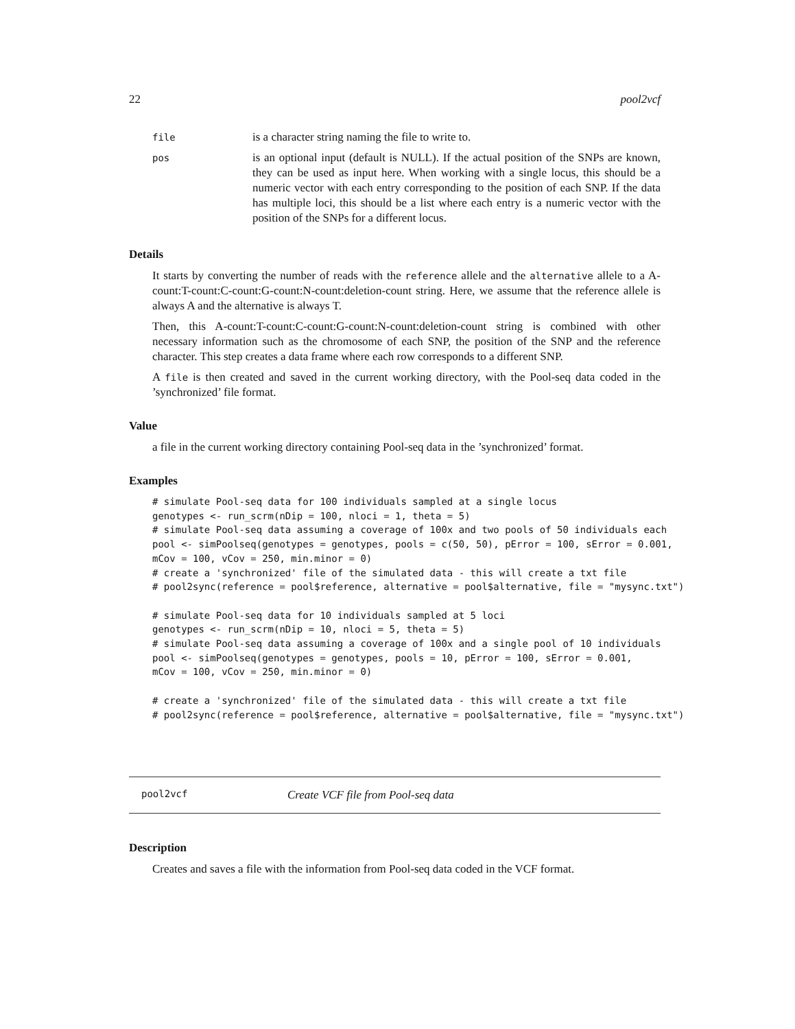22 pool2vcf
| file | is a character string naming the file to write to. |
| pos | is an optional input (default is NULL). If the actual position of the SNPs are known, they can be used as input here. When working with a single locus, this should be a numeric vector with each entry corresponding to the position of each SNP. If the data has multiple loci, this should be a list where each entry is a numeric vector with the position of the SNPs for a different locus. |
Details
It starts by converting the number of reads with the reference allele and the alternative allele to a A-count:T-count:C-count:G-count:N-count:deletion-count string. Here, we assume that the reference allele is always A and the alternative is always T.
Then, this A-count:T-count:C-count:G-count:N-count:deletion-count string is combined with other necessary information such as the chromosome of each SNP, the position of the SNP and the reference character. This step creates a data frame where each row corresponds to a different SNP.
A file is then created and saved in the current working directory, with the Pool-seq data coded in the ’synchronized’ file format.
Value
a file in the current working directory containing Pool-seq data in the ’synchronized’ format.
Examples
# simulate Pool-seq data for 100 individuals sampled at a single locus
genotypes <- run_scrm(nDip = 100, nloci = 1, theta = 5)
# simulate Pool-seq data assuming a coverage of 100x and two pools of 50 individuals each
pool <- simPoolseq(genotypes = genotypes, pools = c(50, 50), pError = 100, sError = 0.001,
mCov = 100, vCov = 250, min.minor = 0)
# create a 'synchronized' file of the simulated data - this will create a txt file
# pool2sync(reference = pool$reference, alternative = pool$alternative, file = "mysync.txt")

# simulate Pool-seq data for 10 individuals sampled at 5 loci
genotypes <- run_scrm(nDip = 10, nloci = 5, theta = 5)
# simulate Pool-seq data assuming a coverage of 100x and a single pool of 10 individuals
pool <- simPoolseq(genotypes = genotypes, pools = 10, pError = 100, sError = 0.001,
mCov = 100, vCov = 250, min.minor = 0)

# create a 'synchronized' file of the simulated data - this will create a txt file
# pool2sync(reference = pool$reference, alternative = pool$alternative, file = "mysync.txt")
pool2vcf Create VCF file from Pool-seq data
Description
Creates and saves a file with the information from Pool-seq data coded in the VCF format.